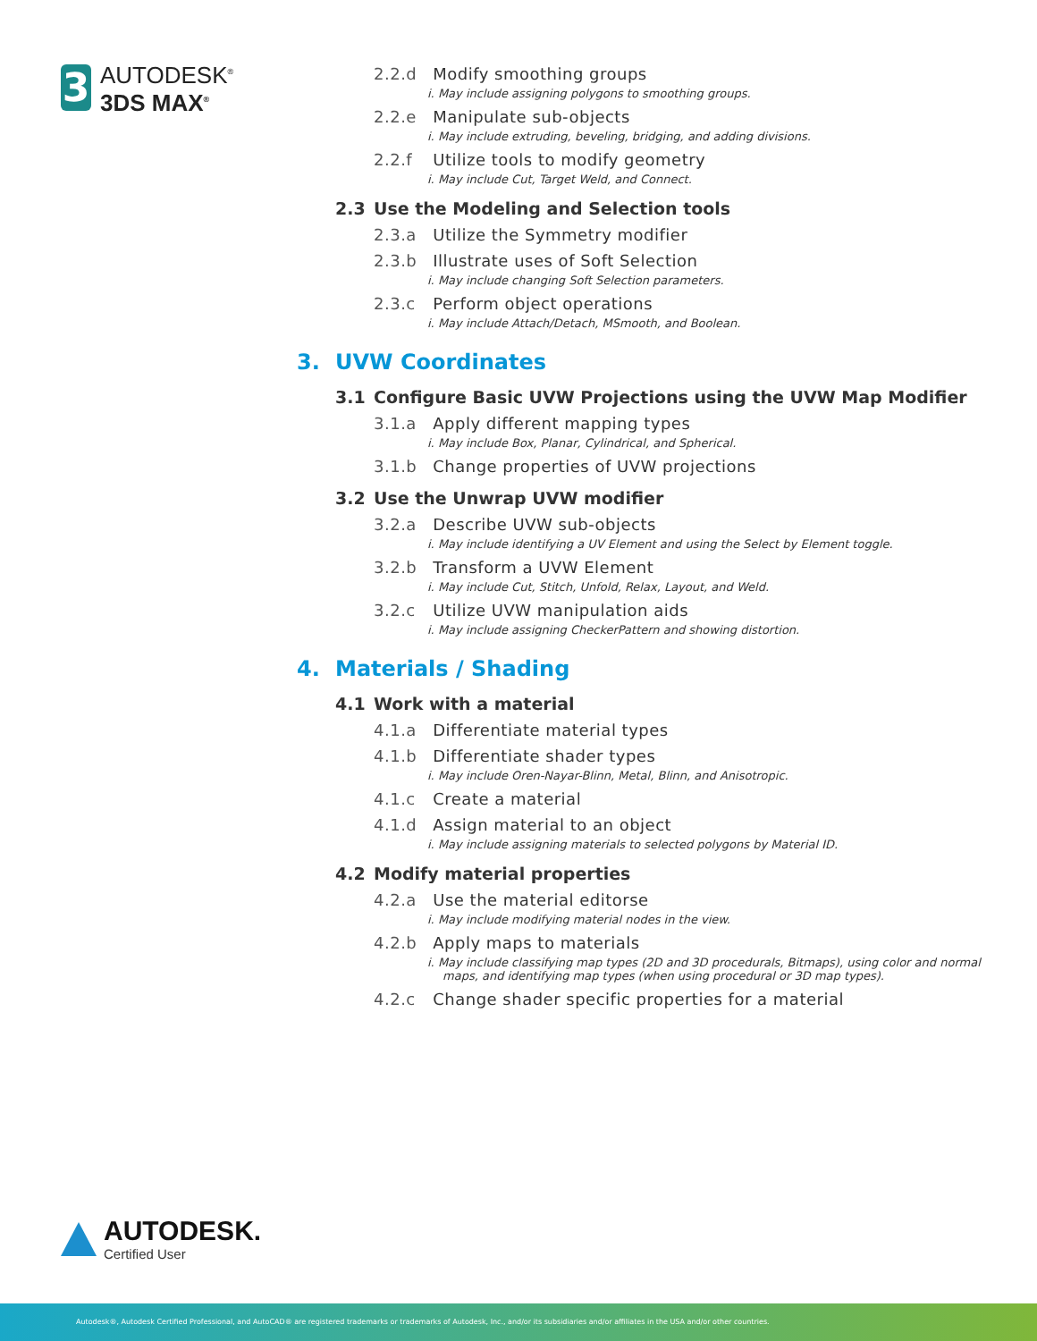3
AUTODESK<sup>®</sup>
3DS MAX<sup>®</sup>
2.2.d Modify smoothing groups
i. May include assigning polygons to smoothing groups.
2.2.e Manipulate sub-objects
i. May include extruding, beveling, bridging, and adding divisions.
2.2.f Utilize tools to modify geometry
i. May include Cut, Target Weld, and Connect.
2.3 Use the Modeling and Selection tools
2.3.a Utilize the Symmetry modifier
2.3.b Illustrate uses of Soft Selection
i. May include changing Soft Selection parameters.
2.3.c Perform object operations
i. May include Attach/Detach, MSmooth, and Boolean.
3. UVW Coordinates
3.1 Configure Basic UVW Projections using the UVW Map Modifier
3.1.a Apply different mapping types
i. May include Box, Planar, Cylindrical, and Spherical.
3.1.b Change properties of UVW projections
3.2 Use the Unwrap UVW modifier
3.2.a Describe UVW sub-objects
i. May include identifying a UV Element and using the Select by Element toggle.
3.2.b Transform a UVW Element
i. May include Cut, Stitch, Unfold, Relax, Layout, and Weld.
3.2.c Utilize UVW manipulation aids
i. May include assigning CheckerPattern and showing distortion.
4. Materials / Shading
4.1 Work with a material
4.1.a Differentiate material types
4.1.b Differentiate shader types
i. May include Oren-Nayar-Blinn, Metal, Blinn, and Anisotropic.
4.1.c Create a material
4.1.d Assign material to an object
i. May include assigning materials to selected polygons by Material ID.
4.2 Modify material properties
4.2.a Use the material editorse
i. May include modifying material nodes in the view.
4.2.b Apply maps to materials
i. May include classifying map types (2D and 3D procedurals, Bitmaps), using color and normal maps, and identifying map types (when using procedural or 3D map types).
4.2.c Change shader specific properties for a material
AUTODESK.
Certified User
Autodesk®, Autodesk Certified Professional, and AutoCAD® are registered trademarks or trademarks of Autodesk, Inc., and/or its subsidiaries and/or affiliates in the USA and/or other countries.